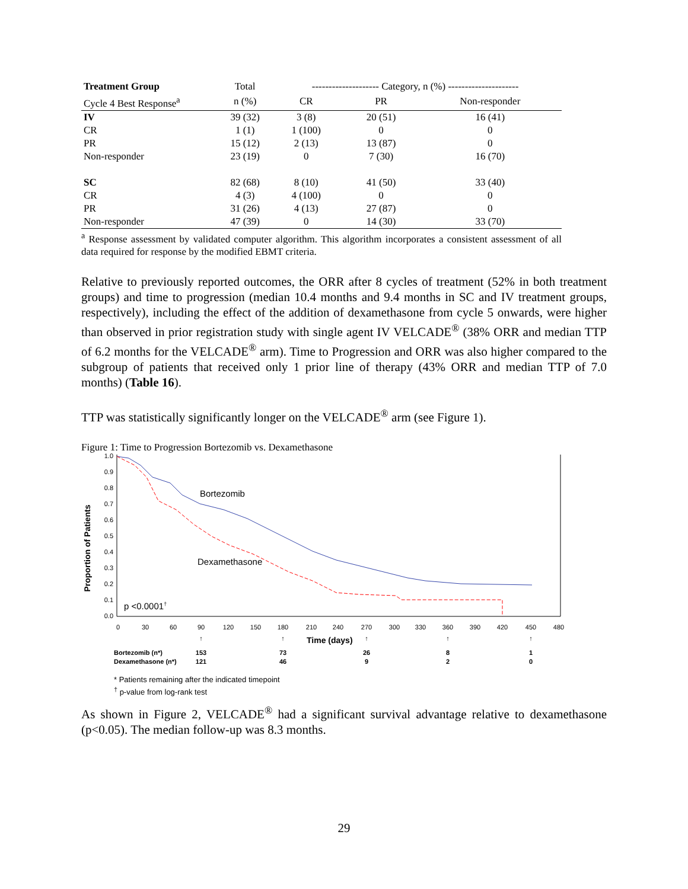| Treatment Group | Total | -------------------- Category, n (%) --------------------- | | |
| --- | --- | --- | --- | --- |
| Cycle 4 Best Response<sup>a</sup> | n (%) | CR | PR | Non-responder |
| IV | 39 (32) | 3 (8) | 20 (51) | 16 (41) |
| CR | 1 (1) | 1 (100) | 0 | 0 |
| PR | 15 (12) | 2 (13) | 13 (87) | 0 |
| Non-responder | 23 (19) | 0 | 7 (30) | 16 (70) |
| SC | 82 (68) | 8 (10) | 41 (50) | 33 (40) |
| CR | 4 (3) | 4 (100) | 0 | 0 |
| PR | 31 (26) | 4 (13) | 27 (87) | 0 |
| Non-responder | 47 (39) | 0 | 14 (30) | 33 (70) |
<sup>a</sup> Response assessment by validated computer algorithm. This algorithm incorporates a consistent assessment of all data required for response by the modified EBMT criteria.
Relative to previously reported outcomes, the ORR after 8 cycles of treatment (52% in both treatment groups) and time to progression (median 10.4 months and 9.4 months in SC and IV treatment groups, respectively), including the effect of the addition of dexamethasone from cycle 5 onwards, were higher than observed in prior registration study with single agent IV VELCADE<sup>®</sup> (38% ORR and median TTP of 6.2 months for the VELCADE<sup>®</sup> arm). Time to Progression and ORR was also higher compared to the subgroup of patients that received only 1 prior line of therapy (43% ORR and median TTP of 7.0 months) (Table 16).
TTP was statistically significantly longer on the VELCADE<sup>®</sup> arm (see Figure 1).
Figure 1: Time to Progression Bortezomib vs. Dexamethasone
Proportion of Patients
1.0
0.9
0.8
0.7
0.6
0.5
0.4
0.3
0.2
0.1
0.0
0
30
60
90
120
150
180
210
240
270
300
330
360
390
420
450
480
Bortezomib
Dexamethasone
p <0.0001†
Time (days)
↑
↑
↑
↑
↑
Bortezomib (n*)
Dexamethasone (n*)
153
121
73
46
26
9
8
2
1
0
* Patients remaining after the indicated timepoint
<sup>†</sup> p-value from log-rank test
As shown in Figure 2, VELCADE<sup>®</sup> had a significant survival advantage relative to dexamethasone (p<0.05). The median follow-up was 8.3 months.
29